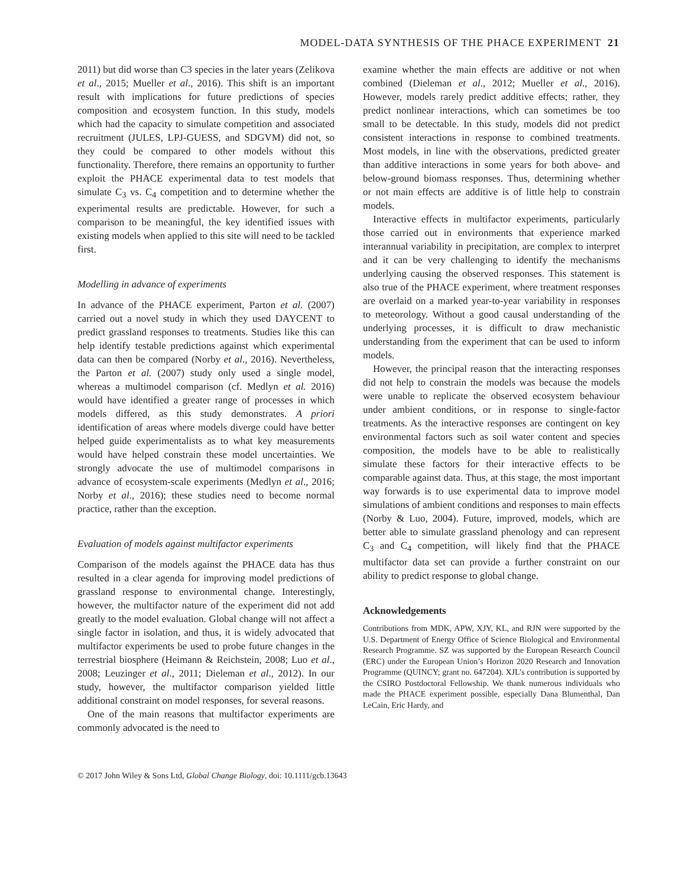MODEL-DATA SYNTHESIS OF THE PHACE EXPERIMENT 21
2011) but did worse than C3 species in the later years (Zelikova et al., 2015; Mueller et al., 2016). This shift is an important result with implications for future predictions of species composition and ecosystem function. In this study, models which had the capacity to simulate competition and associated recruitment (JULES, LPJ-GUESS, and SDGVM) did not, so they could be compared to other models without this functionality. Therefore, there remains an opportunity to further exploit the PHACE experimental data to test models that simulate C<sub>3</sub> vs. C<sub>4</sub> competition and to determine whether the experimental results are predictable. However, for such a comparison to be meaningful, the key identified issues with existing models when applied to this site will need to be tackled first.
Modelling in advance of experiments
In advance of the PHACE experiment, Parton et al. (2007) carried out a novel study in which they used DAYCENT to predict grassland responses to treatments. Studies like this can help identify testable predictions against which experimental data can then be compared (Norby et al., 2016). Nevertheless, the Parton et al. (2007) study only used a single model, whereas a multimodel comparison (cf. Medlyn et al. 2016) would have identified a greater range of processes in which models differed, as this study demonstrates. A priori identification of areas where models diverge could have better helped guide experimentalists as to what key measurements would have helped constrain these model uncertainties. We strongly advocate the use of multimodel comparisons in advance of ecosystem-scale experiments (Medlyn et al., 2016; Norby et al., 2016); these studies need to become normal practice, rather than the exception.
Evaluation of models against multifactor experiments
Comparison of the models against the PHACE data has thus resulted in a clear agenda for improving model predictions of grassland response to environmental change. Interestingly, however, the multifactor nature of the experiment did not add greatly to the model evaluation. Global change will not affect a single factor in isolation, and thus, it is widely advocated that multifactor experiments be used to probe future changes in the terrestrial biosphere (Heimann & Reichstein, 2008; Luo et al., 2008; Leuzinger et al., 2011; Dieleman et al., 2012). In our study, however, the multifactor comparison yielded little additional constraint on model responses, for several reasons.
One of the main reasons that multifactor experiments are commonly advocated is the need to
examine whether the main effects are additive or not when combined (Dieleman et al., 2012; Mueller et al., 2016). However, models rarely predict additive effects; rather, they predict nonlinear interactions, which can sometimes be too small to be detectable. In this study, models did not predict consistent interactions in response to combined treatments. Most models, in line with the observations, predicted greater than additive interactions in some years for both above- and below-ground biomass responses. Thus, determining whether or not main effects are additive is of little help to constrain models.
Interactive effects in multifactor experiments, particularly those carried out in environments that experience marked interannual variability in precipitation, are complex to interpret and it can be very challenging to identify the mechanisms underlying causing the observed responses. This statement is also true of the PHACE experiment, where treatment responses are overlaid on a marked year-to-year variability in responses to meteorology. Without a good causal understanding of the underlying processes, it is difficult to draw mechanistic understanding from the experiment that can be used to inform models.
However, the principal reason that the interacting responses did not help to constrain the models was because the models were unable to replicate the observed ecosystem behaviour under ambient conditions, or in response to single-factor treatments. As the interactive responses are contingent on key environmental factors such as soil water content and species composition, the models have to be able to realistically simulate these factors for their interactive effects to be comparable against data. Thus, at this stage, the most important way forwards is to use experimental data to improve model simulations of ambient conditions and responses to main effects (Norby & Luo, 2004). Future, improved, models, which are better able to simulate grassland phenology and can represent C<sub>3</sub> and C<sub>4</sub> competition, will likely find that the PHACE multifactor data set can provide a further constraint on our ability to predict response to global change.
Acknowledgements
Contributions from MDK, APW, XJY, KL, and RJN were supported by the U.S. Department of Energy Office of Science Biological and Environmental Research Programme. SZ was supported by the European Research Council (ERC) under the European Union’s Horizon 2020 Research and Innovation Programme (QUINCY; grant no. 647204). XJL’s contribution is supported by the CSIRO Postdoctoral Fellowship. We thank numerous individuals who made the PHACE experiment possible, especially Dana Blumenthal, Dan LeCain, Eric Hardy, and
© 2017 John Wiley & Sons Ltd, Global Change Biology, doi: 10.1111/gcb.13643